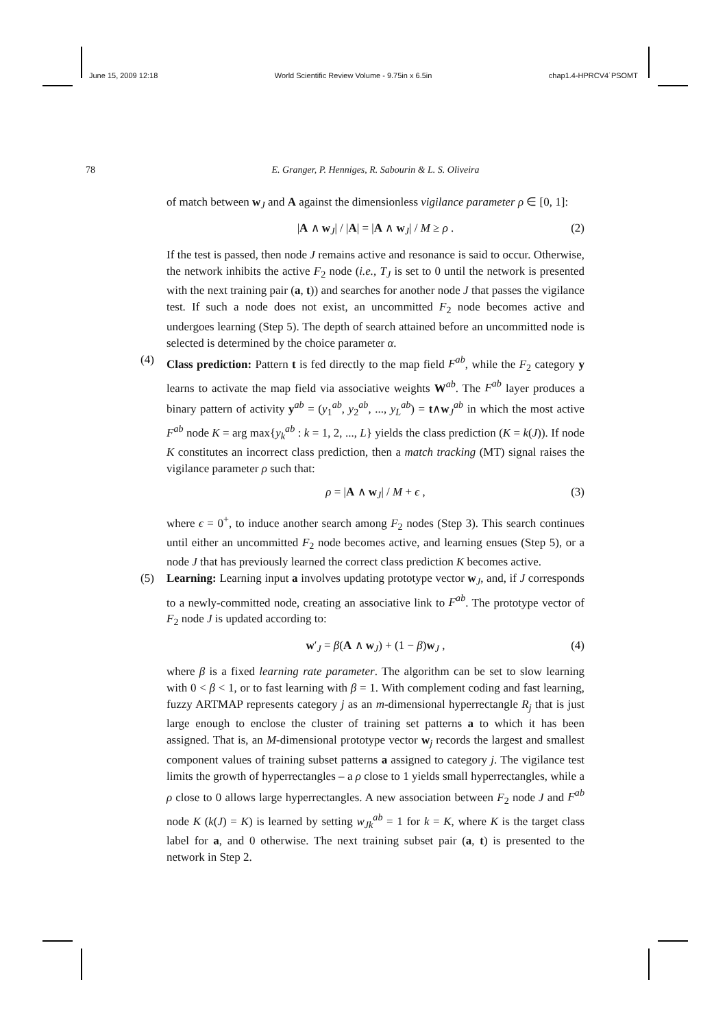June 15, 2009 12:18 World Scientific Review Volume - 9.75in x 6.5in chap1.4-HPRCV4˙PSOMT
78
E. Granger, P. Henniges, R. Sabourin & L. S. Oliveira
of match between w<sub>J</sub> and A against the dimensionless vigilance parameter ρ ∈ [0, 1]:
|A ∧ w<sub>J</sub>| / |A| = |A ∧ w<sub>J</sub>| / M ≥ ρ . (2)
If the test is passed, then node J remains active and resonance is said to occur. Otherwise, the network inhibits the active F<sub>2</sub> node (i.e., T<sub>J</sub> is set to 0 until the network is presented with the next training pair (a, t)) and searches for another node J that passes the vigilance test. If such a node does not exist, an uncommitted F<sub>2</sub> node becomes active and undergoes learning (Step 5). The depth of search attained before an uncommitted node is selected is determined by the choice parameter α.
(4)
Class prediction: Pattern t is fed directly to the map field F<sup>ab</sup>, while the F<sub>2</sub> category y learns to activate the map field via associative weights W<sup>ab</sup>. The F<sup>ab</sup> layer produces a binary pattern of activity y<sup>ab</sup> = (y<sub>1</sub><sup>ab</sup>, y<sub>2</sub><sup>ab</sup>, ..., y<sub>L</sub><sup>ab</sup>) = t∧w<sub>J</sub><sup>ab</sup> in which the most active F<sup>ab</sup> node K = arg max{y<sub>k</sub><sup>ab</sup> : k = 1, 2, ..., L} yields the class prediction (K = k(J)). If node K constitutes an incorrect class prediction, then a match tracking (MT) signal raises the vigilance parameter ρ such that:
ρ = |A ∧ w<sub>J</sub>| / M + ϵ , (3)
where ϵ = 0<sup>+</sup>, to induce another search among F<sub>2</sub> nodes (Step 3). This search continues until either an uncommitted F<sub>2</sub> node becomes active, and learning ensues (Step 5), or a node J that has previously learned the correct class prediction K becomes active.
(5)
Learning: Learning input a involves updating prototype vector w<sub>J</sub>, and, if J corresponds to a newly-committed node, creating an associative link to F<sup>ab</sup>. The prototype vector of F<sub>2</sub> node J is updated according to:
w′<sub>J</sub> = β(A ∧ w<sub>J</sub>) + (1 − β)w<sub>J</sub> , (4)
where β is a fixed learning rate parameter. The algorithm can be set to slow learning with 0 < β < 1, or to fast learning with β = 1. With complement coding and fast learning, fuzzy ARTMAP represents category j as an m-dimensional hyperrectangle R<sub>j</sub> that is just large enough to enclose the cluster of training set patterns a to which it has been assigned. That is, an M-dimensional prototype vector w<sub>j</sub> records the largest and smallest component values of training subset patterns a assigned to category j. The vigilance test limits the growth of hyperrectangles – a ρ close to 1 yields small hyperrectangles, while a ρ close to 0 allows large hyperrectangles. A new association between F<sub>2</sub> node J and F<sup>ab</sup> node K (k(J) = K) is learned by setting w<sub>Jk</sub><sup>ab</sup> = 1 for k = K, where K is the target class label for a, and 0 otherwise. The next training subset pair (a, t) is presented to the network in Step 2.